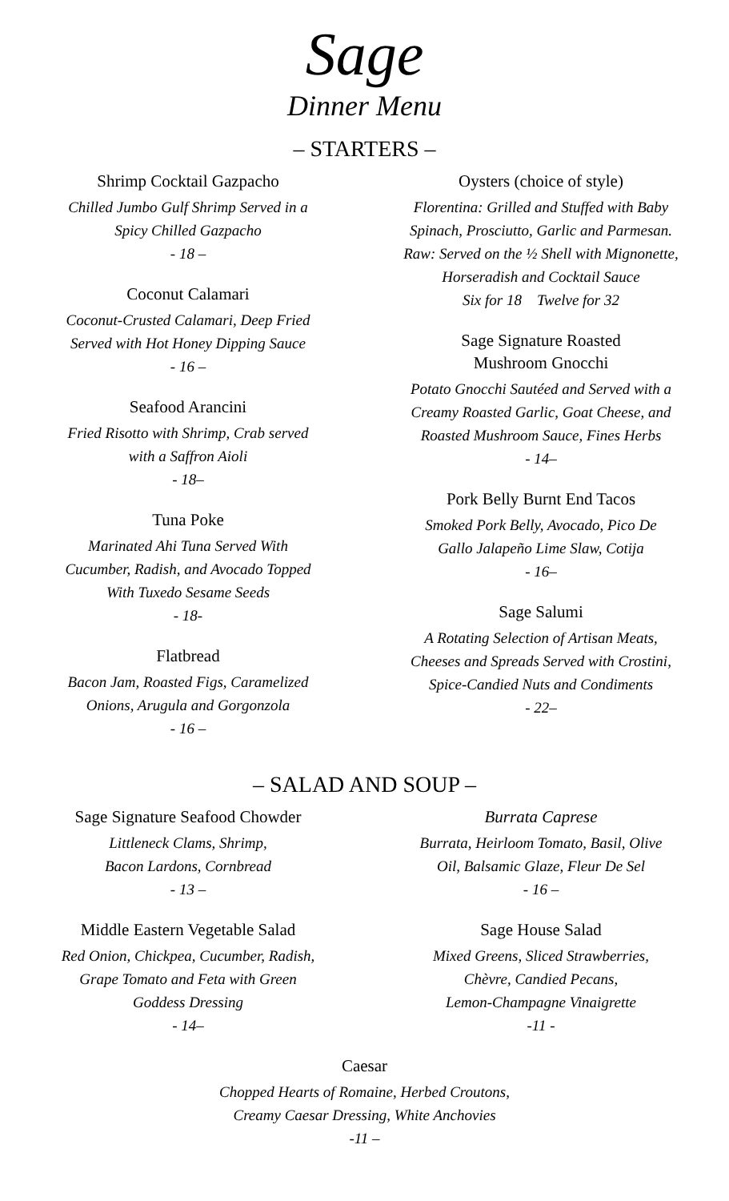Sage
Dinner Menu
– STARTERS –
Shrimp Cocktail Gazpacho
Chilled Jumbo Gulf Shrimp Served in a
Spicy Chilled Gazpacho
- 18 –
Coconut Calamari
Coconut-Crusted Calamari, Deep Fried
Served with Hot Honey Dipping Sauce
- 16 –
Seafood Arancini
Fried Risotto with Shrimp, Crab served
with a Saffron Aioli
- 18–
Tuna Poke
Marinated Ahi Tuna Served With
Cucumber, Radish, and Avocado Topped
With Tuxedo Sesame Seeds
- 18-
Flatbread
Bacon Jam, Roasted Figs, Caramelized
Onions, Arugula and Gorgonzola
- 16 –
Oysters (choice of style)
Florentina: Grilled and Stuffed with Baby
Spinach, Prosciutto, Garlic and Parmesan.
Raw: Served on the ½ Shell with Mignonette,
Horseradish and Cocktail Sauce
Six for 18 Twelve for 32
Sage Signature Roasted
Mushroom Gnocchi
Potato Gnocchi Sautéed and Served with a
Creamy Roasted Garlic, Goat Cheese, and
Roasted Mushroom Sauce, Fines Herbs
- 14–
Pork Belly Burnt End Tacos
Smoked Pork Belly, Avocado, Pico De
Gallo Jalapeño Lime Slaw, Cotija
- 16–
Sage Salumi
A Rotating Selection of Artisan Meats,
Cheeses and Spreads Served with Crostini,
Spice-Candied Nuts and Condiments
- 22–
– SALAD AND SOUP –
Sage Signature Seafood Chowder
Littleneck Clams, Shrimp,
Bacon Lardons, Cornbread
- 13 –
Middle Eastern Vegetable Salad
Red Onion, Chickpea, Cucumber, Radish,
Grape Tomato and Feta with Green
Goddess Dressing
- 14–
Burrata Caprese
Burrata, Heirloom Tomato, Basil, Olive
Oil, Balsamic Glaze, Fleur De Sel
- 16 –
Sage House Salad
Mixed Greens, Sliced Strawberries,
Chèvre, Candied Pecans,
Lemon-Champagne Vinaigrette
-11 -
Caesar
Chopped Hearts of Romaine, Herbed Croutons,
Creamy Caesar Dressing, White Anchovies
-11 –